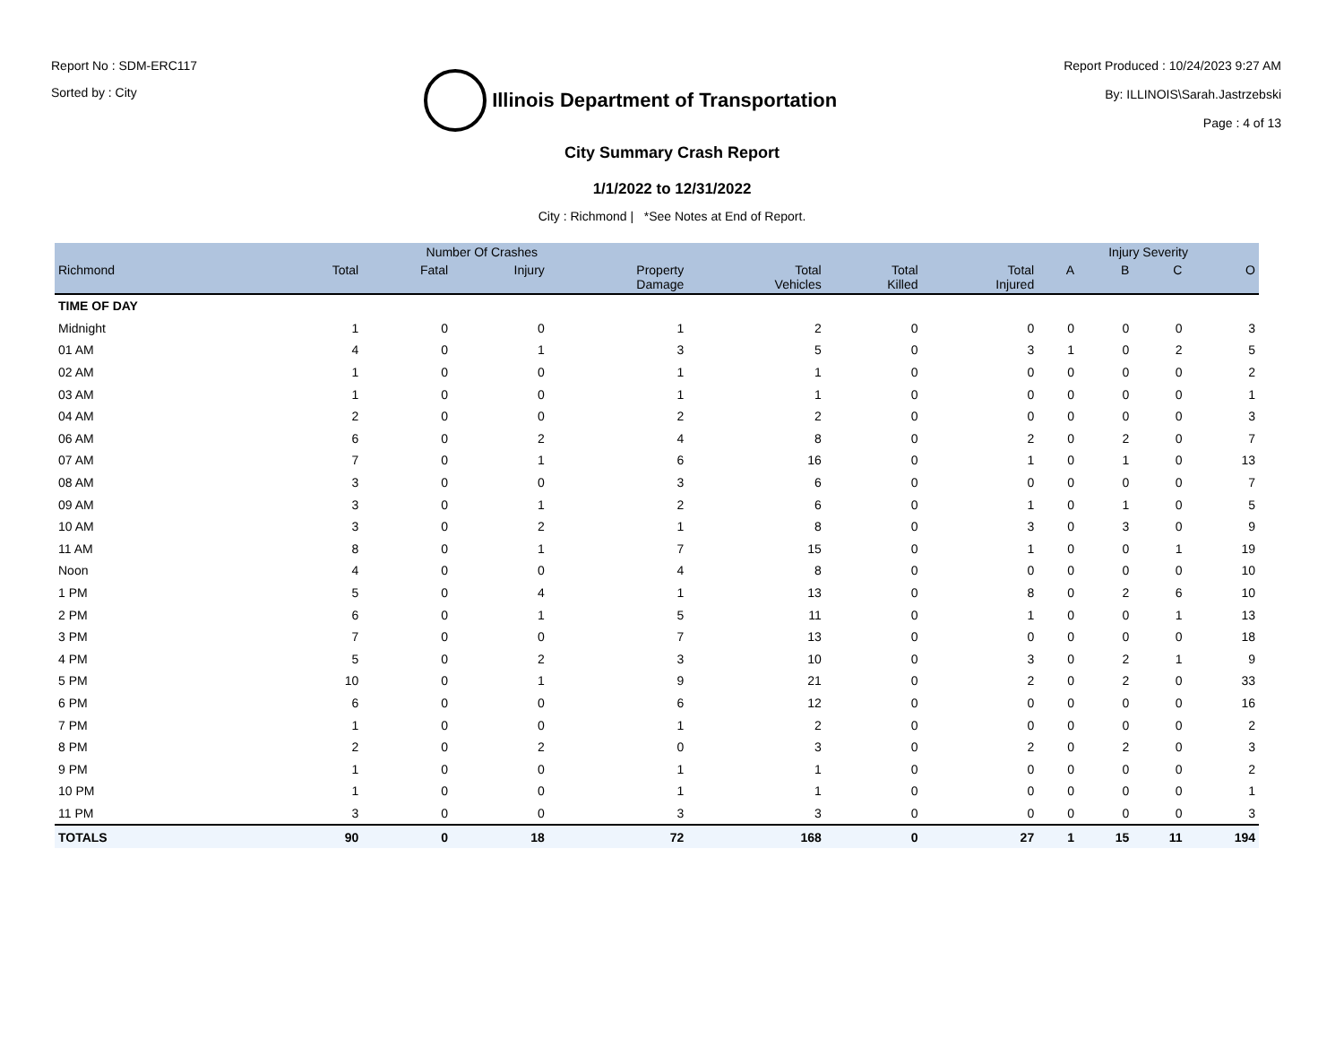Report No : SDM-ERC117
Sorted by : City
Illinois Department of Transportation
Report Produced : 10/24/2023 9:27 AM
By: ILLINOIS\Sarah.Jastrzebski
Page : 4 of 13
City Summary Crash Report
1/1/2022 to 12/31/2022
City : Richmond | *See Notes at End of Report.
| | Number Of Crashes | | | | | | | Injury Severity | | | |
| --- | --- | --- | --- | --- | --- | --- | --- | --- | --- | --- | --- |
| Richmond | Total | Fatal | Injury | Property Damage | Total Vehicles | Total Killed | Total Injured | A | B | C | O |
| TIME OF DAY | | | | | | | | | | | |
| Midnight | 1 | 0 | 0 | 1 | 2 | 0 | 0 | 0 | 0 | 0 | 3 |
| 01 AM | 4 | 0 | 1 | 3 | 5 | 0 | 3 | 1 | 0 | 2 | 5 |
| 02 AM | 1 | 0 | 0 | 1 | 1 | 0 | 0 | 0 | 0 | 0 | 2 |
| 03 AM | 1 | 0 | 0 | 1 | 1 | 0 | 0 | 0 | 0 | 0 | 1 |
| 04 AM | 2 | 0 | 0 | 2 | 2 | 0 | 0 | 0 | 0 | 0 | 3 |
| 06 AM | 6 | 0 | 2 | 4 | 8 | 0 | 2 | 0 | 2 | 0 | 7 |
| 07 AM | 7 | 0 | 1 | 6 | 16 | 0 | 1 | 0 | 1 | 0 | 13 |
| 08 AM | 3 | 0 | 0 | 3 | 6 | 0 | 0 | 0 | 0 | 0 | 7 |
| 09 AM | 3 | 0 | 1 | 2 | 6 | 0 | 1 | 0 | 1 | 0 | 5 |
| 10 AM | 3 | 0 | 2 | 1 | 8 | 0 | 3 | 0 | 3 | 0 | 9 |
| 11 AM | 8 | 0 | 1 | 7 | 15 | 0 | 1 | 0 | 0 | 1 | 19 |
| Noon | 4 | 0 | 0 | 4 | 8 | 0 | 0 | 0 | 0 | 0 | 10 |
| 1 PM | 5 | 0 | 4 | 1 | 13 | 0 | 8 | 0 | 2 | 6 | 10 |
| 2 PM | 6 | 0 | 1 | 5 | 11 | 0 | 1 | 0 | 0 | 1 | 13 |
| 3 PM | 7 | 0 | 0 | 7 | 13 | 0 | 0 | 0 | 0 | 0 | 18 |
| 4 PM | 5 | 0 | 2 | 3 | 10 | 0 | 3 | 0 | 2 | 1 | 9 |
| 5 PM | 10 | 0 | 1 | 9 | 21 | 0 | 2 | 0 | 2 | 0 | 33 |
| 6 PM | 6 | 0 | 0 | 6 | 12 | 0 | 0 | 0 | 0 | 0 | 16 |
| 7 PM | 1 | 0 | 0 | 1 | 2 | 0 | 0 | 0 | 0 | 0 | 2 |
| 8 PM | 2 | 0 | 2 | 0 | 3 | 0 | 2 | 0 | 2 | 0 | 3 |
| 9 PM | 1 | 0 | 0 | 1 | 1 | 0 | 0 | 0 | 0 | 0 | 2 |
| 10 PM | 1 | 0 | 0 | 1 | 1 | 0 | 0 | 0 | 0 | 0 | 1 |
| 11 PM | 3 | 0 | 0 | 3 | 3 | 0 | 0 | 0 | 0 | 0 | 3 |
| TOTALS | 90 | 0 | 18 | 72 | 168 | 0 | 27 | 1 | 15 | 11 | 194 |